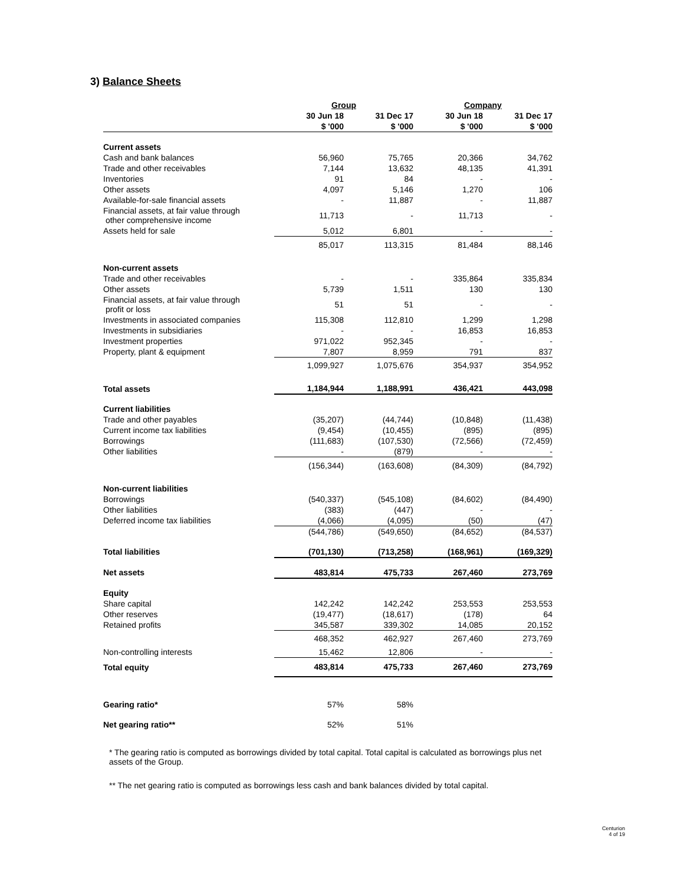3) Balance Sheets
| | Group | | Company | |
| --- | --- | --- | --- | --- |
| | 30 Jun 18 | 31 Dec 17 | 30 Jun 18 | 31 Dec 17 |
| | $ '000 | $ '000 | $ '000 | $ '000 |
| Current assets | | | | |
| Cash and bank balances | 56,960 | 75,765 | 20,366 | 34,762 |
| Trade and other receivables | 7,144 | 13,632 | 48,135 | 41,391 |
| Inventories | 91 | 84 | - | - |
| Other assets | 4,097 | 5,146 | 1,270 | 106 |
| Available-for-sale financial assets | - | 11,887 | - | 11,887 |
| Financial assets, at fair value through other comprehensive income | 11,713 | - | 11,713 | - |
| Assets held for sale | 5,012 | 6,801 | - | - |
| | 85,017 | 113,315 | 81,484 | 88,146 |
| Non-current assets | | | | |
| Trade and other receivables | - | - | 335,864 | 335,834 |
| Other assets | 5,739 | 1,511 | 130 | 130 |
| Financial assets, at fair value through profit or loss | 51 | 51 | - | - |
| Investments in associated companies | 115,308 | 112,810 | 1,299 | 1,298 |
| Investments in subsidiaries | - | - | 16,853 | 16,853 |
| Investment properties | 971,022 | 952,345 | - | - |
| Property, plant & equipment | 7,807 | 8,959 | 791 | 837 |
| | 1,099,927 | 1,075,676 | 354,937 | 354,952 |
| Total assets | 1,184,944 | 1,188,991 | 436,421 | 443,098 |
| Current liabilities | | | | |
| Trade and other payables | (35,207) | (44,744) | (10,848) | (11,438) |
| Current income tax liabilities | (9,454) | (10,455) | (895) | (895) |
| Borrowings | (111,683) | (107,530) | (72,566) | (72,459) |
| Other liabilities | - | (879) | - | - |
| | (156,344) | (163,608) | (84,309) | (84,792) |
| Non-current liabilities | | | | |
| Borrowings | (540,337) | (545,108) | (84,602) | (84,490) |
| Other liabilities | (383) | (447) | - | - |
| Deferred income tax liabilities | (4,066) | (4,095) | (50) | (47) |
| | (544,786) | (549,650) | (84,652) | (84,537) |
| Total liabilities | (701,130) | (713,258) | (168,961) | (169,329) |
| Net assets | 483,814 | 475,733 | 267,460 | 273,769 |
| Equity | | | | |
| Share capital | 142,242 | 142,242 | 253,553 | 253,553 |
| Other reserves | (19,477) | (18,617) | (178) | 64 |
| Retained profits | 345,587 | 339,302 | 14,085 | 20,152 |
| | 468,352 | 462,927 | 267,460 | 273,769 |
| Non-controlling interests | 15,462 | 12,806 | - | - |
| Total equity | 483,814 | 475,733 | 267,460 | 273,769 |
| Gearing ratio* | 57% | 58% | | |
| Net gearing ratio** | 52% | 51% | | |
* The gearing ratio is computed as borrowings divided by total capital. Total capital is calculated as borrowings plus net assets of the Group.
** The net gearing ratio is computed as borrowings less cash and bank balances divided by total capital.
Centurion
4 of 19